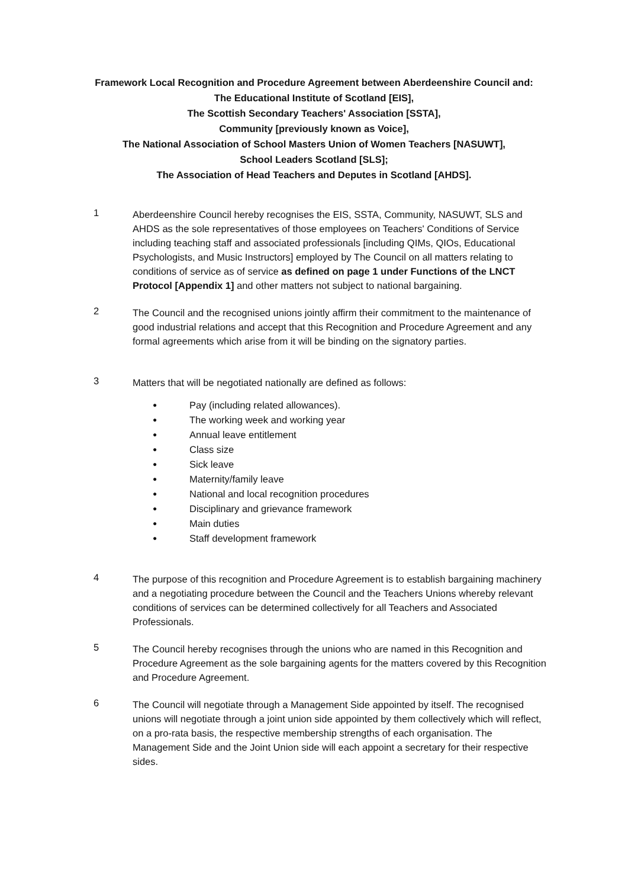Framework Local Recognition and Procedure Agreement between Aberdeenshire Council and:
The Educational Institute of Scotland [EIS],
The Scottish Secondary Teachers' Association [SSTA],
Community [previously known as Voice],
The National Association of School Masters Union of Women Teachers [NASUWT],
School Leaders Scotland [SLS];
The Association of Head Teachers and Deputes in Scotland [AHDS].
1
Aberdeenshire Council hereby recognises the EIS, SSTA, Community, NASUWT, SLS and AHDS as the sole representatives of those employees on Teachers' Conditions of Service including teaching staff and associated professionals [including QIMs, QIOs, Educational Psychologists, and Music Instructors] employed by The Council on all matters relating to conditions of service as of service as defined on page 1 under Functions of the LNCT Protocol [Appendix 1] and other matters not subject to national bargaining.
2
The Council and the recognised unions jointly affirm their commitment to the maintenance of good industrial relations and accept that this Recognition and Procedure Agreement and any formal agreements which arise from it will be binding on the signatory parties.
3
Matters that will be negotiated nationally are defined as follows:
● Pay (including related allowances).
● The working week and working year
● Annual leave entitlement
● Class size
● Sick leave
● Maternity/family leave
● National and local recognition procedures
● Disciplinary and grievance framework
● Main duties
● Staff development framework
4
The purpose of this recognition and Procedure Agreement is to establish bargaining machinery and a negotiating procedure between the Council and the Teachers Unions whereby relevant conditions of services can be determined collectively for all Teachers and Associated Professionals.
5
The Council hereby recognises through the unions who are named in this Recognition and Procedure Agreement as the sole bargaining agents for the matters covered by this Recognition and Procedure Agreement.
6
The Council will negotiate through a Management Side appointed by itself. The recognised unions will negotiate through a joint union side appointed by them collectively which will reflect, on a pro-rata basis, the respective membership strengths of each organisation. The Management Side and the Joint Union side will each appoint a secretary for their respective sides.